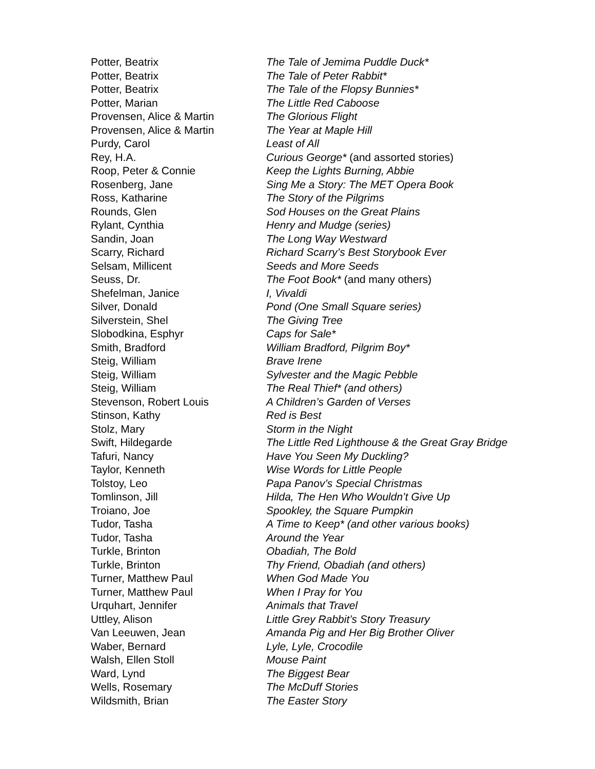| Potter, Beatrix | The Tale of Jemima Puddle Duck* |
| Potter, Beatrix | The Tale of Peter Rabbit* |
| Potter, Beatrix | The Tale of the Flopsy Bunnies* |
| Potter, Marian | The Little Red Caboose |
| Provensen, Alice & Martin | The Glorious Flight |
| Provensen, Alice & Martin | The Year at Maple Hill |
| Purdy, Carol | Least of All |
| Rey, H.A. | Curious George* (and assorted stories) |
| Roop, Peter & Connie | Keep the Lights Burning, Abbie |
| Rosenberg, Jane | Sing Me a Story: The MET Opera Book |
| Ross, Katharine | The Story of the Pilgrims |
| Rounds, Glen | Sod Houses on the Great Plains |
| Rylant, Cynthia | Henry and Mudge (series) |
| Sandin, Joan | The Long Way Westward |
| Scarry, Richard | Richard Scarry’s Best Storybook Ever |
| Selsam, Millicent | Seeds and More Seeds |
| Seuss, Dr. | The Foot Book* (and many others) |
| Shefelman, Janice | I, Vivaldi |
| Silver, Donald | Pond (One Small Square series) |
| Silverstein, Shel | The Giving Tree |
| Slobodkina, Esphyr | Caps for Sale* |
| Smith, Bradford | William Bradford, Pilgrim Boy* |
| Steig, William | Brave Irene |
| Steig, William | Sylvester and the Magic Pebble |
| Steig, William | The Real Thief* (and others) |
| Stevenson, Robert Louis | A Children’s Garden of Verses |
| Stinson, Kathy | Red is Best |
| Stolz, Mary | Storm in the Night |
| Swift, Hildegarde | The Little Red Lighthouse & the Great Gray Bridge |
| Tafuri, Nancy | Have You Seen My Duckling? |
| Taylor, Kenneth | Wise Words for Little People |
| Tolstoy, Leo | Papa Panov’s Special Christmas |
| Tomlinson, Jill | Hilda, The Hen Who Wouldn’t Give Up |
| Troiano, Joe | Spookley, the Square Pumpkin |
| Tudor, Tasha | A Time to Keep* (and other various books) |
| Tudor, Tasha | Around the Year |
| Turkle, Brinton | Obadiah, The Bold |
| Turkle, Brinton | Thy Friend, Obadiah (and others) |
| Turner, Matthew Paul | When God Made You |
| Turner, Matthew Paul | When I Pray for You |
| Urquhart, Jennifer | Animals that Travel |
| Uttley, Alison | Little Grey Rabbit’s Story Treasury |
| Van Leeuwen, Jean | Amanda Pig and Her Big Brother Oliver |
| Waber, Bernard | Lyle, Lyle, Crocodile |
| Walsh, Ellen Stoll | Mouse Paint |
| Ward, Lynd | The Biggest Bear |
| Wells, Rosemary | The McDuff Stories |
| Wildsmith, Brian | The Easter Story |